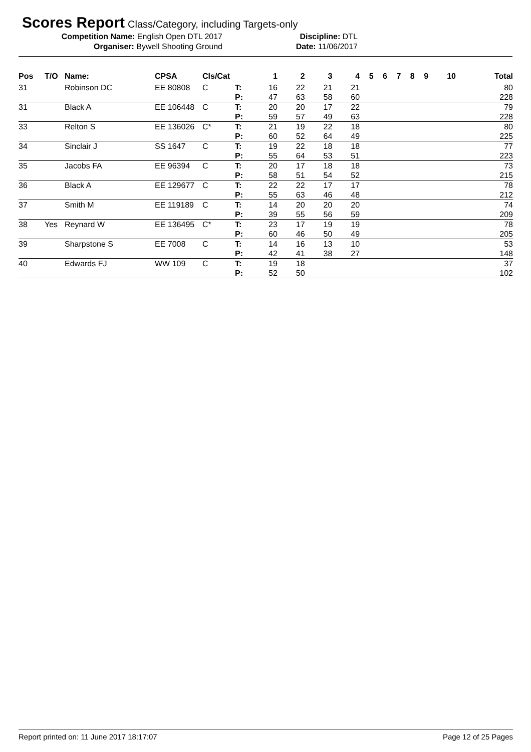Scores Report Class/Category, including Targets-only
Competition Name: English Open DTL 2017 Discipline: DTL
Organiser: Bywell Shooting Ground Date: 11/06/2017
| Pos | T/O | Name: | CPSA | Cls/Cat | | 1 | 2 | 3 | 4 | 5 | 6 | 7 | 8 | 9 | 10 | Total |
| --- | --- | --- | --- | --- | --- | --- | --- | --- | --- | --- | --- | --- | --- | --- | --- | --- |
| 31 | | Robinson DC | EE 80808 | C | T: P: | 16 47 | 22 63 | 21 58 | 21 60 | | | | | | | 80 228 |
| 31 | | Black A | EE 106448 | C | T: P: | 20 59 | 20 57 | 17 49 | 22 63 | | | | | | | 79 228 |
| 33 | | Relton S | EE 136026 | C* | T: P: | 21 60 | 19 52 | 22 64 | 18 49 | | | | | | | 80 225 |
| 34 | | Sinclair J | SS 1647 | C | T: P: | 19 55 | 22 64 | 18 53 | 18 51 | | | | | | | 77 223 |
| 35 | | Jacobs FA | EE 96394 | C | T: P: | 20 58 | 17 51 | 18 54 | 18 52 | | | | | | | 73 215 |
| 36 | | Black A | EE 129677 | C | T: P: | 22 55 | 22 63 | 17 46 | 17 48 | | | | | | | 78 212 |
| 37 | | Smith M | EE 119189 | C | T: P: | 14 39 | 20 55 | 20 56 | 20 59 | | | | | | | 74 209 |
| 38 | Yes | Reynard W | EE 136495 | C* | T: P: | 23 60 | 17 46 | 19 50 | 19 49 | | | | | | | 78 205 |
| 39 | | Sharpstone S | EE 7008 | C | T: P: | 14 42 | 16 41 | 13 38 | 10 27 | | | | | | | 53 148 |
| 40 | | Edwards FJ | WW 109 | C | T: P: | 19 52 | 18 50 | | | | | | | | | 37 102 |
Report printed on: 11 June 2017 18:17:07 Page 12 of 25 Pages